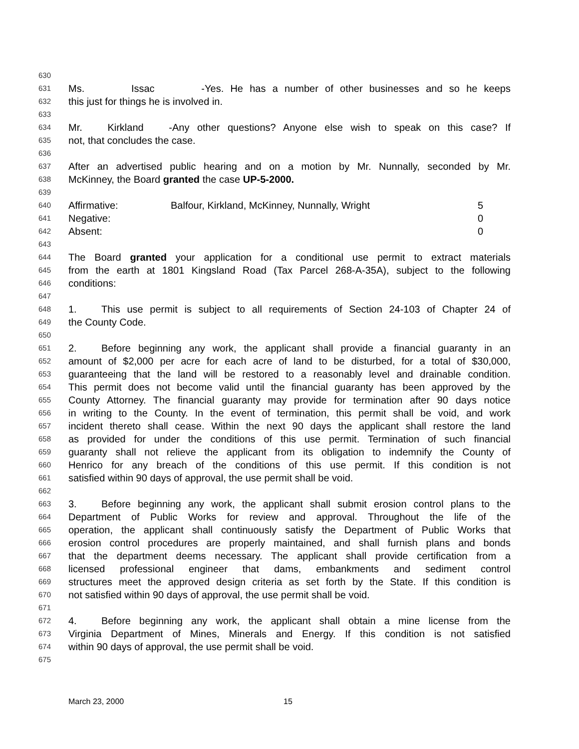630
631 Ms. Issac - Yes. He has a number of other businesses and so he keeps
632 this just for things he is involved in.
633
634 Mr. Kirkland - Any other questions? Anyone else wish to speak on this case? If
635 not, that concludes the case.
636
637 After an advertised public hearing and on a motion by Mr. Nunnally, seconded by Mr.
638 McKinney, the Board granted the case UP-5-2000.
639
640 Affirmative: Balfour, Kirkland, McKinney, Nunnally, Wright 5
641 Negative: 0
642 Absent: 0
643
644 The Board granted your application for a conditional use permit to extract materials
645 from the earth at 1801 Kingsland Road (Tax Parcel 268-A-35A), subject to the following
646 conditions:
647
648 1. This use permit is subject to all requirements of Section 24-103 of Chapter 24 of
649 the County Code.
650
651 2. Before beginning any work, the applicant shall provide a financial guaranty in an
652 amount of $2,000 per acre for each acre of land to be disturbed, for a total of $30,000,
653 guaranteeing that the land will be restored to a reasonably level and drainable condition.
654 This permit does not become valid until the financial guaranty has been approved by the
655 County Attorney. The financial guaranty may provide for termination after 90 days notice
656 in writing to the County. In the event of termination, this permit shall be void, and work
657 incident thereto shall cease. Within the next 90 days the applicant shall restore the land
658 as provided for under the conditions of this use permit. Termination of such financial
659 guaranty shall not relieve the applicant from its obligation to indemnify the County of
660 Henrico for any breach of the conditions of this use permit. If this condition is not
661 satisfied within 90 days of approval, the use permit shall be void.
662
663 3. Before beginning any work, the applicant shall submit erosion control plans to the
664 Department of Public Works for review and approval. Throughout the life of the
665 operation, the applicant shall continuously satisfy the Department of Public Works that
666 erosion control procedures are properly maintained, and shall furnish plans and bonds
667 that the department deems necessary. The applicant shall provide certification from a
668 licensed professional engineer that dams, embankments and sediment control
669 structures meet the approved design criteria as set forth by the State. If this condition is
670 not satisfied within 90 days of approval, the use permit shall be void.
671
672 4. Before beginning any work, the applicant shall obtain a mine license from the
673 Virginia Department of Mines, Minerals and Energy. If this condition is not satisfied
674 within 90 days of approval, the use permit shall be void.
675
March 23, 2000 15